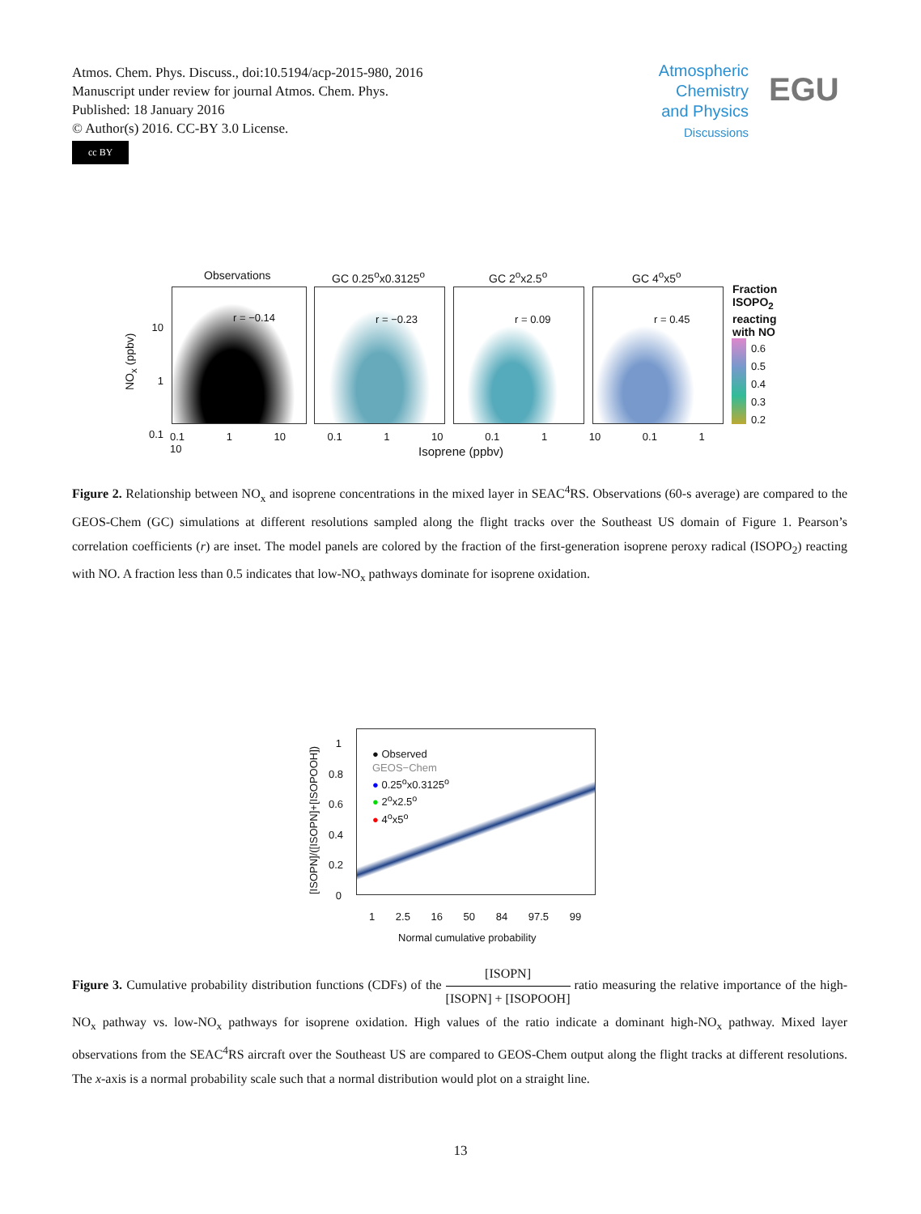Atmos. Chem. Phys. Discuss., doi:10.5194/acp-2015-980, 2016
Manuscript under review for journal Atmos. Chem. Phys.
Published: 18 January 2016
© Author(s) 2016. CC-BY 3.0 License.
cc BY
Atmospheric
Chemistry
and Physics
Discussions
EGU
Observations GC 0.25<sup>o</sup>x0.3125<sup>o</sup> GC 2<sup>o</sup>x2.5<sup>o</sup> GC 4<sup>o</sup>x5<sup>o</sup>
r = −0.14 r = −0.23 r = 0.09 r = 0.45
Fraction
ISOPO<sub>2</sub>
reacting
with NO
0.6
0.5
0.4
0.3
0.2
10
1
0.1
NO<sub>x</sub> (ppbv)
0.1 1 10 0.1 1 10 0.1 1 10 0.1 1 10
Isoprene (ppbv)
Figure 2. Relationship between NO<sub>x</sub> and isoprene concentrations in the mixed layer in SEAC<sup>4</sup>RS. Observations (60-s average) are compared to the GEOS-Chem (GC) simulations at different resolutions sampled along the flight tracks over the Southeast US domain of Figure 1. Pearson’s correlation coefficients (r) are inset. The model panels are colored by the fraction of the first-generation isoprene peroxy radical (ISOPO<sub>2</sub>) reacting with NO. A fraction less than 0.5 indicates that low-NO<sub>x</sub> pathways dominate for isoprene oxidation.
1
0.8
0.6
0.4
0.2
0
● Observed
GEOS−Chem
● 0.25<sup>o</sup>x0.3125<sup>o</sup>
● 2<sup>o</sup>x2.5<sup>o</sup>
● 4<sup>o</sup>x5<sup>o</sup>
[ISOPN]/([ISOPN]+[ISOPOOH])
1 2.5 16 50 84 97.5 99
Normal cumulative probability
Figure 3. Cumulative probability distribution functions (CDFs) of the [ISOPN] [ISOPN] + [ISOPOOH] ratio measuring the relative importance of the high-NO<sub>x</sub> pathway vs. low-NO<sub>x</sub> pathways for isoprene oxidation. High values of the ratio indicate a dominant high-NO<sub>x</sub> pathway. Mixed layer observations from the SEAC<sup>4</sup>RS aircraft over the Southeast US are compared to GEOS-Chem output along the flight tracks at different resolutions. The x-axis is a normal probability scale such that a normal distribution would plot on a straight line.
13